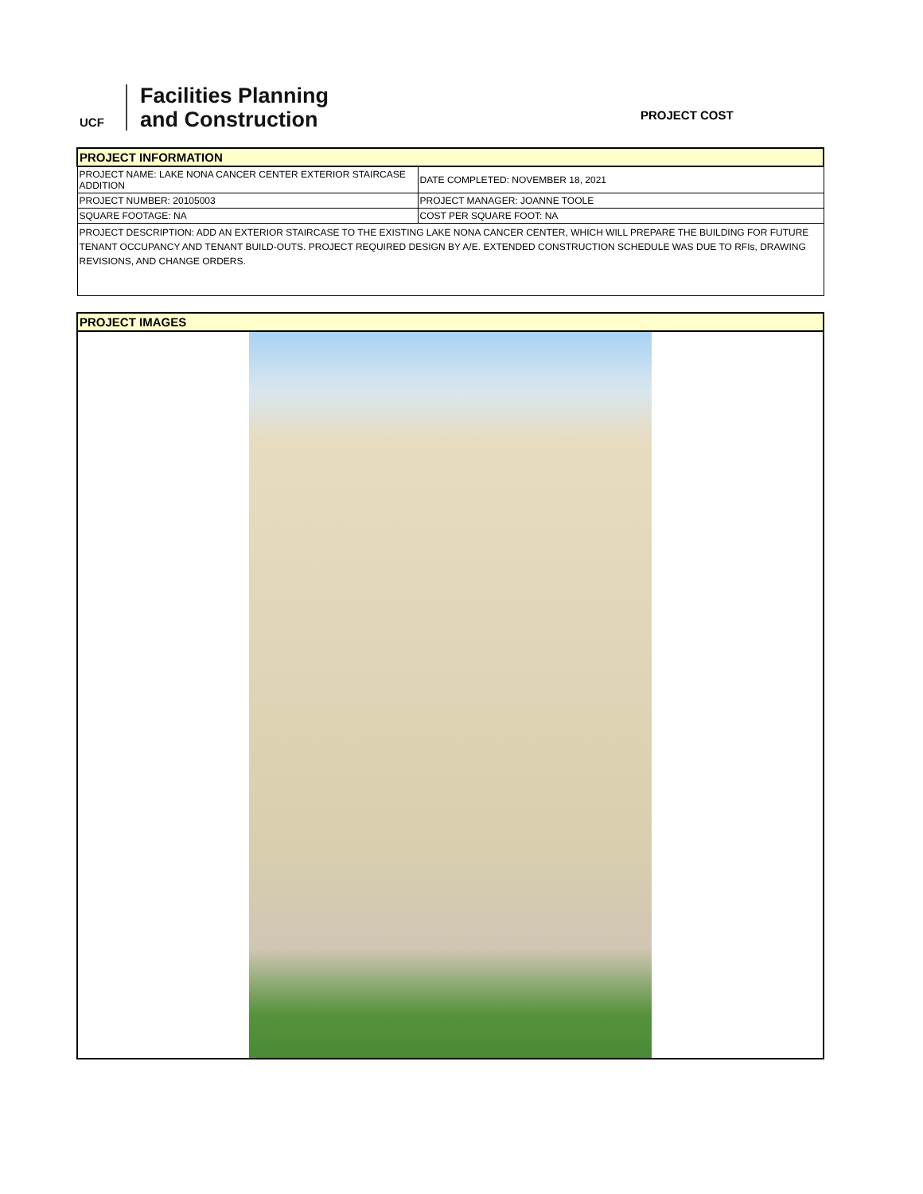UCF
Facilities Planning
and Construction
PROJECT COST
| PROJECT INFORMATION | |
| PROJECT NAME: LAKE NONA CANCER CENTER EXTERIOR STAIRCASE ADDITION | DATE COMPLETED: NOVEMBER 18, 2021 |
| PROJECT NUMBER: 20105003 | PROJECT MANAGER: JOANNE TOOLE |
| SQUARE FOOTAGE: NA | COST PER SQUARE FOOT: NA |
| PROJECT DESCRIPTION: ADD AN EXTERIOR STAIRCASE TO THE EXISTING LAKE NONA CANCER CENTER, WHICH WILL PREPARE THE BUILDING FOR FUTURE TENANT OCCUPANCY AND TENANT BUILD-OUTS. PROJECT REQUIRED DESIGN BY A/E. EXTENDED CONSTRUCTION SCHEDULE WAS DUE TO RFIs, DRAWING REVISIONS, AND CHANGE ORDERS. | |
PROJECT IMAGES